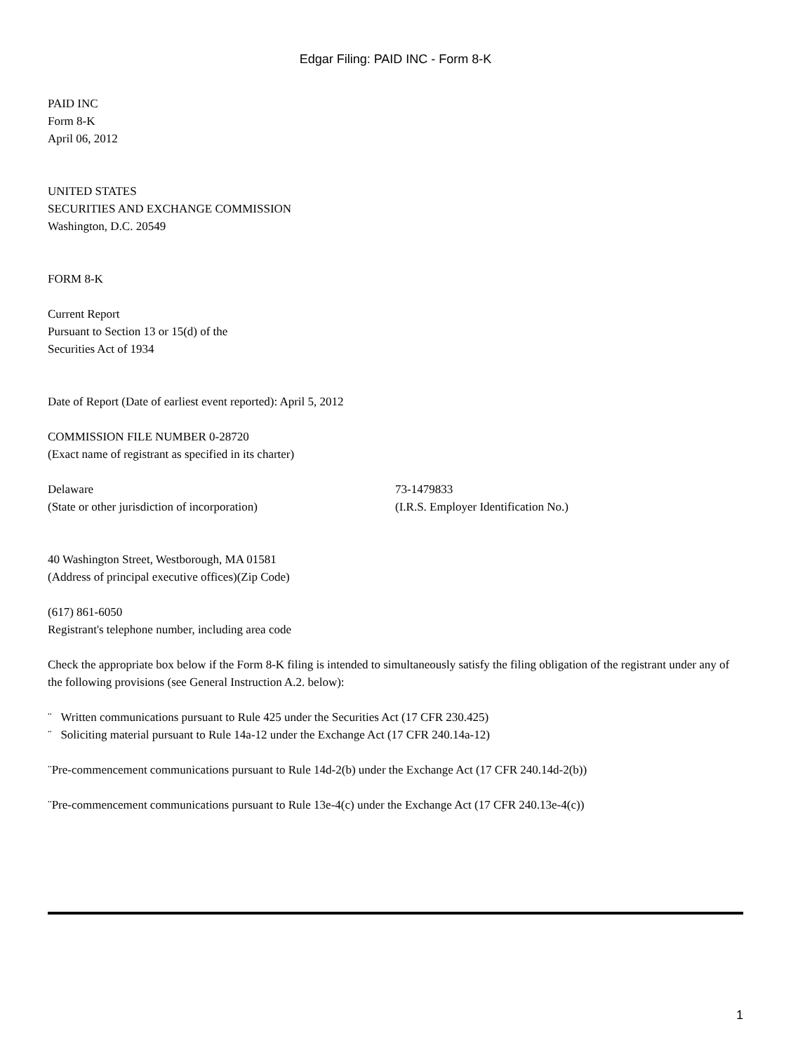Edgar Filing: PAID INC - Form 8-K
PAID INC
Form 8-K
April 06, 2012
UNITED STATES
SECURITIES AND EXCHANGE COMMISSION
Washington, D.C. 20549
FORM 8-K
Current Report
Pursuant to Section 13 or 15(d) of the
Securities Act of 1934
Date of Report (Date of earliest event reported): April 5, 2012
COMMISSION FILE NUMBER 0-28720
(Exact name of registrant as specified in its charter)
Delaware
(State or other jurisdiction of incorporation)
73-1479833
(I.R.S. Employer Identification No.)
40 Washington Street, Westborough, MA 01581
(Address of principal executive offices)(Zip Code)
(617) 861-6050
Registrant's telephone number, including area code
Check the appropriate box below if the Form 8-K filing is intended to simultaneously satisfy the filing obligation of the registrant under any of the following provisions (see General Instruction A.2. below):
¨ Written communications pursuant to Rule 425 under the Securities Act (17 CFR 230.425)
¨ Soliciting material pursuant to Rule 14a-12 under the Exchange Act (17 CFR 240.14a-12)
¨Pre-commencement communications pursuant to Rule 14d-2(b) under the Exchange Act (17 CFR 240.14d-2(b))
¨Pre-commencement communications pursuant to Rule 13e-4(c) under the Exchange Act (17 CFR 240.13e-4(c))
1